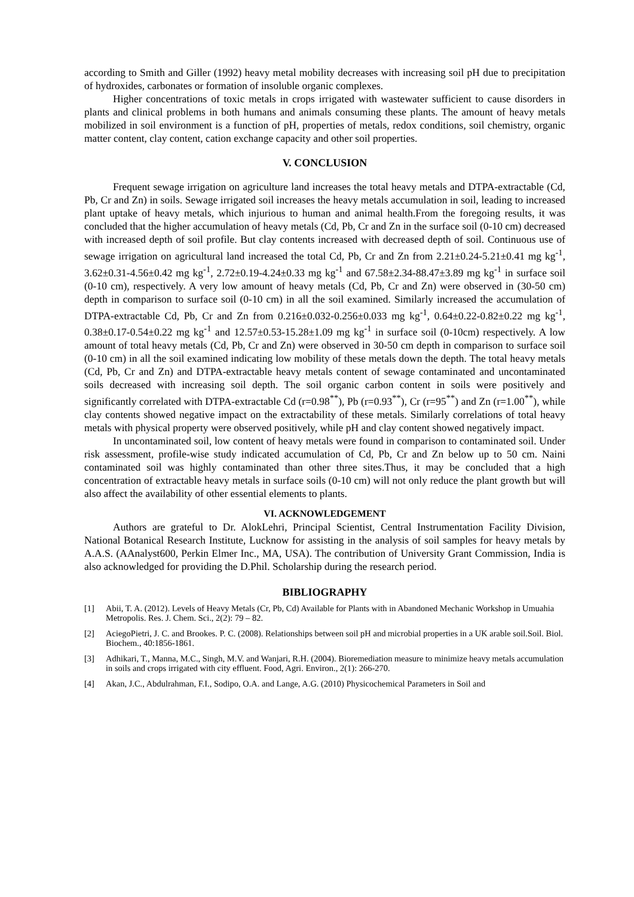according to Smith and Giller (1992) heavy metal mobility decreases with increasing soil pH due to precipitation of hydroxides, carbonates or formation of insoluble organic complexes.
Higher concentrations of toxic metals in crops irrigated with wastewater sufficient to cause disorders in plants and clinical problems in both humans and animals consuming these plants. The amount of heavy metals mobilized in soil environment is a function of pH, properties of metals, redox conditions, soil chemistry, organic matter content, clay content, cation exchange capacity and other soil properties.
V. CONCLUSION
Frequent sewage irrigation on agriculture land increases the total heavy metals and DTPA-extractable (Cd, Pb, Cr and Zn) in soils. Sewage irrigated soil increases the heavy metals accumulation in soil, leading to increased plant uptake of heavy metals, which injurious to human and animal health.From the foregoing results, it was concluded that the higher accumulation of heavy metals (Cd, Pb, Cr and Zn in the surface soil (0-10 cm) decreased with increased depth of soil profile. But clay contents increased with decreased depth of soil. Continuous use of sewage irrigation on agricultural land increased the total Cd, Pb, Cr and Zn from 2.21±0.24-5.21±0.41 mg kg<sup>-1</sup>, 3.62±0.31-4.56±0.42 mg kg<sup>-1</sup>, 2.72±0.19-4.24±0.33 mg kg<sup>-1</sup> and 67.58±2.34-88.47±3.89 mg kg<sup>-1</sup> in surface soil (0-10 cm), respectively. A very low amount of heavy metals (Cd, Pb, Cr and Zn) were observed in (30-50 cm) depth in comparison to surface soil (0-10 cm) in all the soil examined. Similarly increased the accumulation of DTPA-extractable Cd, Pb, Cr and Zn from 0.216±0.032-0.256±0.033 mg kg<sup>-1</sup>, 0.64±0.22-0.82±0.22 mg kg<sup>-1</sup>, 0.38±0.17-0.54±0.22 mg kg<sup>-1</sup> and 12.57±0.53-15.28±1.09 mg kg<sup>-1</sup> in surface soil (0-10cm) respectively. A low amount of total heavy metals (Cd, Pb, Cr and Zn) were observed in 30-50 cm depth in comparison to surface soil (0-10 cm) in all the soil examined indicating low mobility of these metals down the depth. The total heavy metals (Cd, Pb, Cr and Zn) and DTPA-extractable heavy metals content of sewage contaminated and uncontaminated soils decreased with increasing soil depth. The soil organic carbon content in soils were positively and significantly correlated with DTPA-extractable Cd (r=0.98<sup>**</sup>), Pb (r=0.93<sup>**</sup>), Cr (r=95<sup>**</sup>) and Zn (r=1.00<sup>**</sup>), while clay contents showed negative impact on the extractability of these metals. Similarly correlations of total heavy metals with physical property were observed positively, while pH and clay content showed negatively impact.
In uncontaminated soil, low content of heavy metals were found in comparison to contaminated soil. Under risk assessment, profile-wise study indicated accumulation of Cd, Pb, Cr and Zn below up to 50 cm. Naini contaminated soil was highly contaminated than other three sites.Thus, it may be concluded that a high concentration of extractable heavy metals in surface soils (0-10 cm) will not only reduce the plant growth but will also affect the availability of other essential elements to plants.
VI. ACKNOWLEDGEMENT
Authors are grateful to Dr. AlokLehri, Principal Scientist, Central Instrumentation Facility Division, National Botanical Research Institute, Lucknow for assisting in the analysis of soil samples for heavy metals by A.A.S. (AAnalyst600, Perkin Elmer Inc., MA, USA). The contribution of University Grant Commission, India is also acknowledged for providing the D.Phil. Scholarship during the research period.
BIBLIOGRAPHY
[1] Abii, T. A. (2012). Levels of Heavy Metals (Cr, Pb, Cd) Available for Plants with in Abandoned Mechanic Workshop in Umuahia Metropolis. Res. J. Chem. Sci., 2(2): 79 – 82.
[2] AciegoPietri, J. C. and Brookes. P. C. (2008). Relationships between soil pH and microbial properties in a UK arable soil.Soil. Biol. Biochem., 40:1856-1861.
[3] Adhikari, T., Manna, M.C., Singh, M.V. and Wanjari, R.H. (2004). Bioremediation measure to minimize heavy metals accumulation in soils and crops irrigated with city effluent. Food, Agri. Environ., 2(1): 266-270.
[4] Akan, J.C., Abdulrahman, F.I., Sodipo, O.A. and Lange, A.G. (2010) Physicochemical Parameters in Soil and